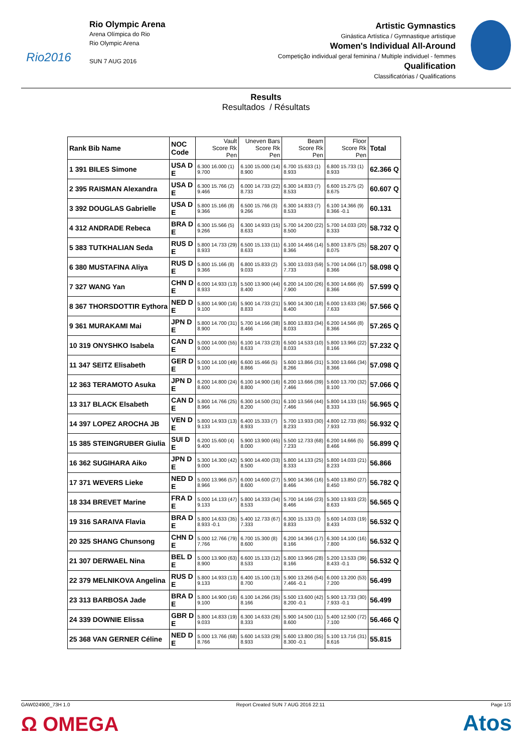Rio2016
Rio Olympic Arena
Arena Olímpica do Rio
Rio Olympic Arena
SUN 7 AUG 2016
Artistic Gymnastics
Ginástica Artística / Gymnastique artistique
Women's Individual All-Around
Competição individual geral feminina / Multiple individuel - femmes
Qualification
Classificatórias / Qualifications
Results
Resultados / Résultats
| Rank Bib Name | NOC Code | Vault Score Rk Pen | Uneven Bars Score Rk Pen | Beam Score Rk Pen | Floor Score Rk Pen | Total |
| --- | --- | --- | --- | --- | --- | --- |
| 1 391 BILES Simone | USA D E | 6.300 16.000 (1) 9.700 | 6.100 15.000 (14) 8.900 | 6.700 15.633 (1) 8.933 | 6.800 15.733 (1) 8.933 | 62.366 Q |
| 2 395 RAISMAN Alexandra | USA D E | 6.300 15.766 (2) 9.466 | 6.000 14.733 (22) 8.733 | 6.300 14.833 (7) 8.533 | 6.600 15.275 (2) 8.675 | 60.607 Q |
| 3 392 DOUGLAS Gabrielle | USA D E | 5.800 15.166 (8) 9.366 | 6.500 15.766 (3) 9.266 | 6.300 14.833 (7) 8.533 | 6.100 14.366 (9) 8.366 -0.1 | 60.131 |
| 4 312 ANDRADE Rebeca | BRA D E | 6.300 15.566 (5) 9.266 | 6.300 14.933 (15) 8.633 | 5.700 14.200 (22) 8.500 | 5.700 14.033 (20) 8.333 | 58.732 Q |
| 5 383 TUTKHALIAN Seda | RUS D E | 5.800 14.733 (29) 8.933 | 6.500 15.133 (11) 8.633 | 6.100 14.466 (14) 8.366 | 5.800 13.875 (25) 8.075 | 58.207 Q |
| 6 380 MUSTAFINA Aliya | RUS D E | 5.800 15.166 (8) 9.366 | 6.800 15.833 (2) 9.033 | 5.300 13.033 (59) 7.733 | 5.700 14.066 (17) 8.366 | 58.098 Q |
| 7 327 WANG Yan | CHN D E | 6.000 14.933 (13) 8.933 | 5.500 13.900 (44) 8.400 | 6.200 14.100 (26) 7.900 | 6.300 14.666 (6) 8.366 | 57.599 Q |
| 8 367 THORSDOTTIR Eythora | NED D E | 5.800 14.900 (16) 9.100 | 5.900 14.733 (21) 8.833 | 5.900 14.300 (18) 8.400 | 6.000 13.633 (36) 7.633 | 57.566 Q |
| 9 361 MURAKAMI Mai | JPN D E | 5.800 14.700 (31) 8.900 | 5.700 14.166 (38) 8.466 | 5.800 13.833 (34) 8.033 | 6.200 14.566 (8) 8.366 | 57.265 Q |
| 10 319 ONYSHKO Isabela | CAN D E | 5.000 14.000 (55) 9.000 | 6.100 14.733 (23) 8.633 | 6.500 14.533 (10) 8.033 | 5.800 13.966 (22) 8.166 | 57.232 Q |
| 11 347 SEITZ Elisabeth | GER D E | 5.000 14.100 (49) 9.100 | 6.600 15.466 (5) 8.866 | 5.600 13.866 (31) 8.266 | 5.300 13.666 (34) 8.366 | 57.098 Q |
| 12 363 TERAMOTO Asuka | JPN D E | 6.200 14.800 (24) 8.600 | 6.100 14.900 (16) 8.800 | 6.200 13.666 (39) 7.466 | 5.600 13.700 (32) 8.100 | 57.066 Q |
| 13 317 BLACK Elsabeth | CAN D E | 5.800 14.766 (25) 8.966 | 6.300 14.500 (31) 8.200 | 6.100 13.566 (44) 7.466 | 5.800 14.133 (15) 8.333 | 56.965 Q |
| 14 397 LOPEZ AROCHA JB | VEN D E | 5.800 14.933 (13) 9.133 | 6.400 15.333 (7) 8.933 | 5.700 13.933 (30) 8.233 | 4.800 12.733 (65) 7.933 | 56.932 Q |
| 15 385 STEINGRUBER Giulia | SUI D E | 6.200 15.600 (4) 9.400 | 5.900 13.900 (45) 8.000 | 5.500 12.733 (68) 7.233 | 6.200 14.666 (5) 8.466 | 56.899 Q |
| 16 362 SUGIHARA Aiko | JPN D E | 5.300 14.300 (42) 9.000 | 5.900 14.400 (33) 8.500 | 5.800 14.133 (25) 8.333 | 5.800 14.033 (21) 8.233 | 56.866 |
| 17 371 WEVERS Lieke | NED D E | 5.000 13.966 (57) 8.966 | 6.000 14.600 (27) 8.600 | 5.900 14.366 (16) 8.466 | 5.400 13.850 (27) 8.450 | 56.782 Q |
| 18 334 BREVET Marine | FRA D E | 5.000 14.133 (47) 9.133 | 5.800 14.333 (34) 8.533 | 5.700 14.166 (23) 8.466 | 5.300 13.933 (23) 8.633 | 56.565 Q |
| 19 316 SARAIVA Flavia | BRA D E | 5.800 14.633 (35) 8.933 -0.1 | 5.400 12.733 (67) 7.333 | 6.300 15.133 (3) 8.833 | 5.600 14.033 (19) 8.433 | 56.532 Q |
| 20 325 SHANG Chunsong | CHN D E | 5.000 12.766 (79) 7.766 | 6.700 15.300 (8) 8.600 | 6.200 14.366 (17) 8.166 | 6.300 14.100 (16) 7.800 | 56.532 Q |
| 21 307 DERWAEL Nina | BEL D E | 5.000 13.900 (63) 8.900 | 6.600 15.133 (12) 8.533 | 5.800 13.966 (28) 8.166 | 5.200 13.533 (39) 8.433 -0.1 | 56.532 Q |
| 22 379 MELNIKOVA Angelina | RUS D E | 5.800 14.933 (13) 9.133 | 6.400 15.100 (13) 8.700 | 5.900 13.266 (54) 7.466 -0.1 | 6.000 13.200 (53) 7.200 | 56.499 |
| 23 313 BARBOSA Jade | BRA D E | 5.800 14.900 (16) 9.100 | 6.100 14.266 (35) 8.166 | 5.500 13.600 (42) 8.200 -0.1 | 5.900 13.733 (30) 7.933 -0.1 | 56.499 |
| 24 339 DOWNIE Elissa | GBR D E | 5.800 14.833 (19) 9.033 | 6.300 14.633 (26) 8.333 | 5.900 14.500 (11) 8.600 | 5.400 12.500 (72) 7.100 | 56.466 Q |
| 25 368 VAN GERNER Céline | NED D E | 5.000 13.766 (68) 8.766 | 5.600 14.533 (29) 8.933 | 5.600 13.800 (35) 8.300 -0.1 | 5.100 13.716 (31) 8.616 | 55.815 |
GAW024900_73H 1.0 Report Created SUN 7 AUG 2016 22:11 Page 1/3
Ω OMEGA Atos